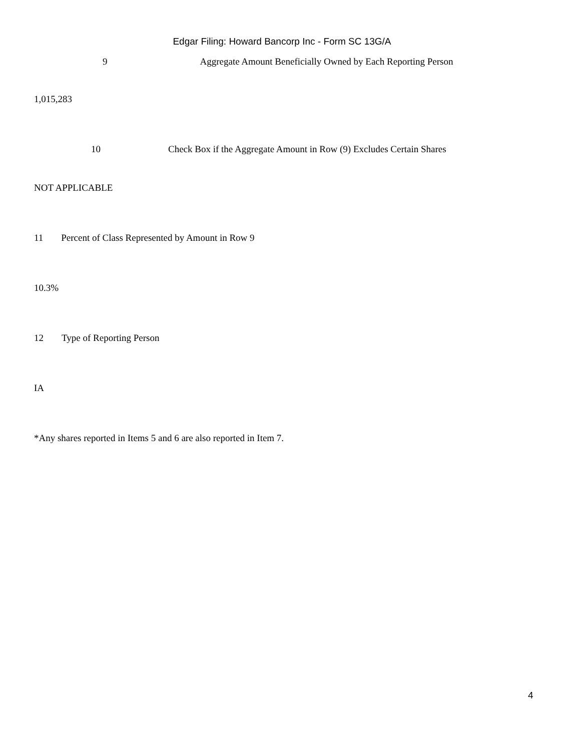Edgar Filing: Howard Bancorp Inc - Form SC 13G/A
9 Aggregate Amount Beneficially Owned by Each Reporting Person
1,015,283
10 Check Box if the Aggregate Amount in Row (9) Excludes Certain Shares
NOT APPLICABLE
11 Percent of Class Represented by Amount in Row 9
10.3%
12 Type of Reporting Person
IA
*Any shares reported in Items 5 and 6 are also reported in Item 7.
4